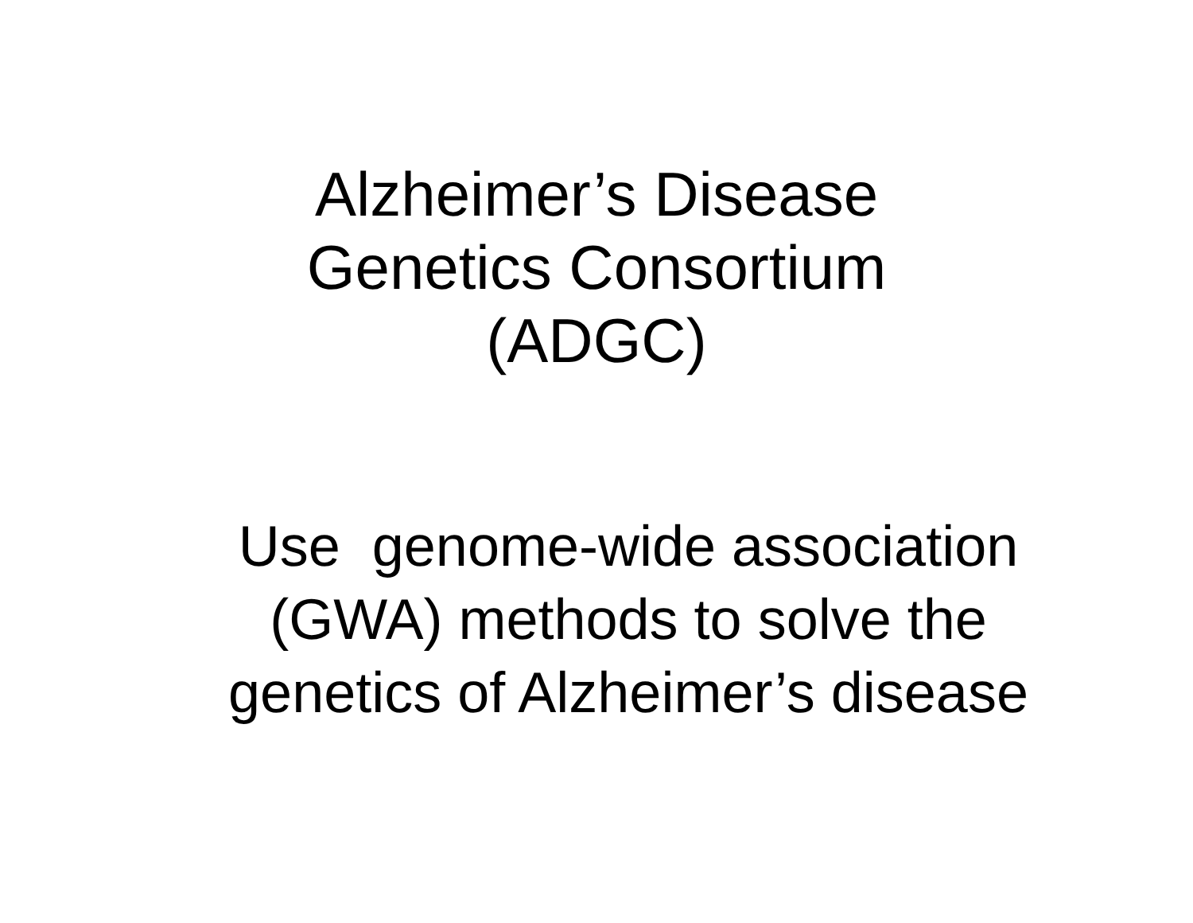Alzheimer’s Disease
Genetics Consortium
(ADGC)
Use genome-wide association
(GWA) methods to solve the
genetics of Alzheimer’s disease